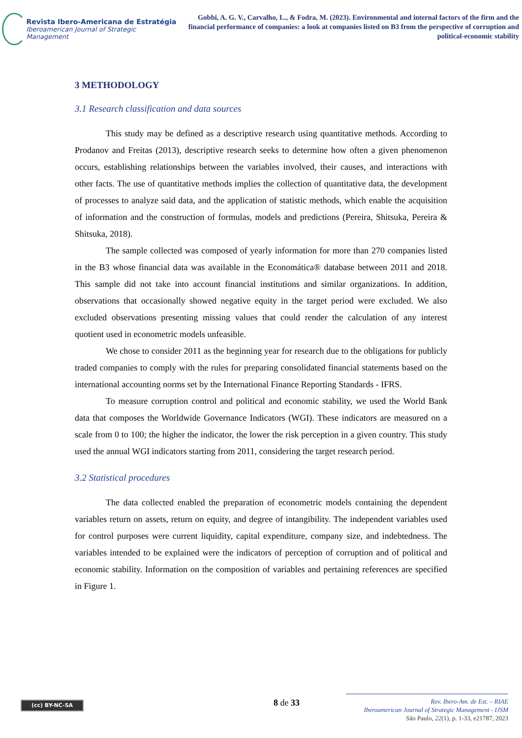Revista Ibero-Americana de Estratégia
Iberoamerican Journal of Strategic Management
Gobbi, A. G. V., Carvalho, L., & Fodra, M. (2023). Environmental and internal factors of the firm and the financial performance of companies: a look at companies listed on B3 from the perspective of corruption and political-economic stability
3 METHODOLOGY
3.1 Research classification and data sources
This study may be defined as a descriptive research using quantitative methods. According to Prodanov and Freitas (2013), descriptive research seeks to determine how often a given phenomenon occurs, establishing relationships between the variables involved, their causes, and interactions with other facts. The use of quantitative methods implies the collection of quantitative data, the development of processes to analyze said data, and the application of statistic methods, which enable the acquisition of information and the construction of formulas, models and predictions (Pereira, Shitsuka, Pereira & Shitsuka, 2018).
The sample collected was composed of yearly information for more than 270 companies listed in the B3 whose financial data was available in the Economática® database between 2011 and 2018. This sample did not take into account financial institutions and similar organizations. In addition, observations that occasionally showed negative equity in the target period were excluded. We also excluded observations presenting missing values that could render the calculation of any interest quotient used in econometric models unfeasible.
We chose to consider 2011 as the beginning year for research due to the obligations for publicly traded companies to comply with the rules for preparing consolidated financial statements based on the international accounting norms set by the International Finance Reporting Standards - IFRS.
To measure corruption control and political and economic stability, we used the World Bank data that composes the Worldwide Governance Indicators (WGI). These indicators are measured on a scale from 0 to 100; the higher the indicator, the lower the risk perception in a given country. This study used the annual WGI indicators starting from 2011, considering the target research period.
3.2 Statistical procedures
The data collected enabled the preparation of econometric models containing the dependent variables return on assets, return on equity, and degree of intangibility. The independent variables used for control purposes were current liquidity, capital expenditure, company size, and indebtedness. The variables intended to be explained were the indicators of perception of corruption and of political and economic stability. Information on the composition of variables and pertaining references are specified in Figure 1.
(cc) BY-NC-SA 8 de 33
Rev. Ibero-Am. de Est. – RIAE
Iberoamerican Journal of Strategic Management - IJSM
São Paulo, 22(1), p. 1-33, e21787, 2023